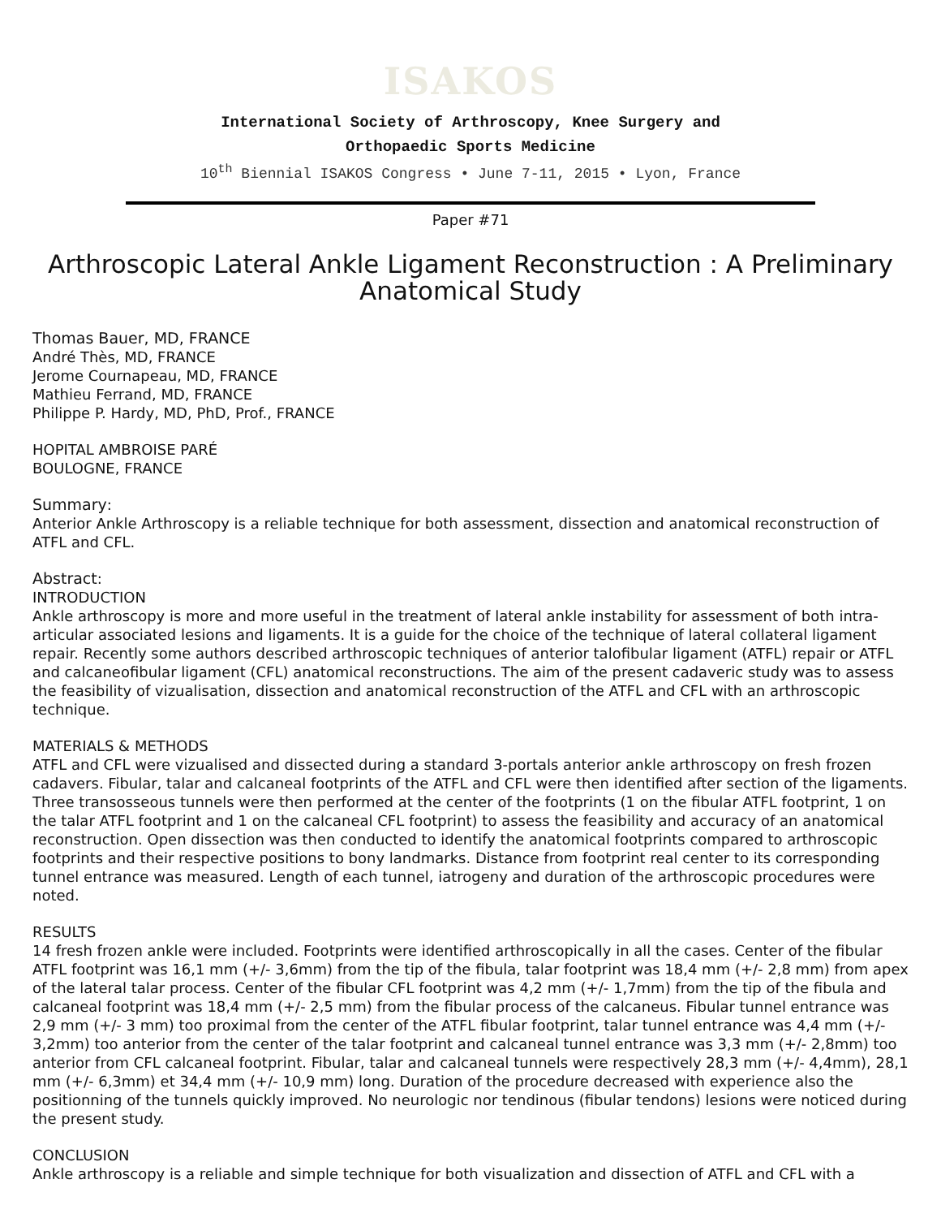ISAKOS
International Society of Arthroscopy, Knee Surgery and
Orthopaedic Sports Medicine
10<sup>th</sup> Biennial ISAKOS Congress • June 7-11, 2015 • Lyon, France
Paper #71
Arthroscopic Lateral Ankle Ligament Reconstruction : A Preliminary Anatomical Study
Thomas Bauer, MD, FRANCE
André Thès, MD, FRANCE
Jerome Cournapeau, MD, FRANCE
Mathieu Ferrand, MD, FRANCE
Philippe P. Hardy, MD, PhD, Prof., FRANCE
HOPITAL AMBROISE PARÉ
BOULOGNE, FRANCE
Summary:
Anterior Ankle Arthroscopy is a reliable technique for both assessment, dissection and anatomical reconstruction of ATFL and CFL.
Abstract:
INTRODUCTION
Ankle arthroscopy is more and more useful in the treatment of lateral ankle instability for assessment of both intra-articular associated lesions and ligaments. It is a guide for the choice of the technique of lateral collateral ligament repair. Recently some authors described arthroscopic techniques of anterior talofibular ligament (ATFL) repair or ATFL and calcaneofibular ligament (CFL) anatomical reconstructions. The aim of the present cadaveric study was to assess the feasibility of vizualisation, dissection and anatomical reconstruction of the ATFL and CFL with an arthroscopic technique.
MATERIALS & METHODS
ATFL and CFL were vizualised and dissected during a standard 3-portals anterior ankle arthroscopy on fresh frozen cadavers. Fibular, talar and calcaneal footprints of the ATFL and CFL were then identified after section of the ligaments. Three transosseous tunnels were then performed at the center of the footprints (1 on the fibular ATFL footprint, 1 on the talar ATFL footprint and 1 on the calcaneal CFL footprint) to assess the feasibility and accuracy of an anatomical reconstruction. Open dissection was then conducted to identify the anatomical footprints compared to arthroscopic footprints and their respective positions to bony landmarks. Distance from footprint real center to its corresponding tunnel entrance was measured. Length of each tunnel, iatrogeny and duration of the arthroscopic procedures were noted.
RESULTS
14 fresh frozen ankle were included. Footprints were identified arthroscopically in all the cases. Center of the fibular ATFL footprint was 16,1 mm (+/- 3,6mm) from the tip of the fibula, talar footprint was 18,4 mm (+/- 2,8 mm) from apex of the lateral talar process. Center of the fibular CFL footprint was 4,2 mm (+/- 1,7mm) from the tip of the fibula and calcaneal footprint was 18,4 mm (+/- 2,5 mm) from the fibular process of the calcaneus. Fibular tunnel entrance was 2,9 mm (+/- 3 mm) too proximal from the center of the ATFL fibular footprint, talar tunnel entrance was 4,4 mm (+/- 3,2mm) too anterior from the center of the talar footprint and calcaneal tunnel entrance was 3,3 mm (+/- 2,8mm) too anterior from CFL calcaneal footprint. Fibular, talar and calcaneal tunnels were respectively 28,3 mm (+/- 4,4mm), 28,1 mm (+/- 6,3mm) et 34,4 mm (+/- 10,9 mm) long. Duration of the procedure decreased with experience also the positionning of the tunnels quickly improved. No neurologic nor tendinous (fibular tendons) lesions were noticed during the present study.
CONCLUSION
Ankle arthroscopy is a reliable and simple technique for both visualization and dissection of ATFL and CFL with a